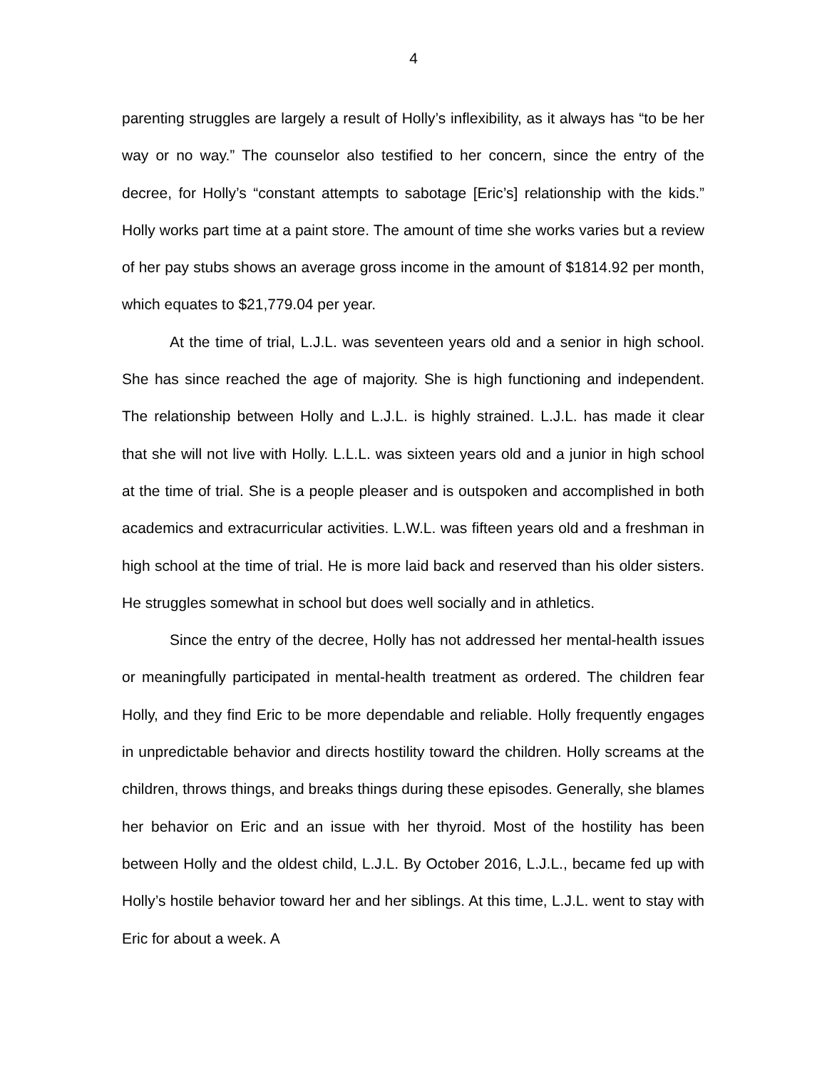4
parenting struggles are largely a result of Holly’s inflexibility, as it always has “to be her way or no way.” The counselor also testified to her concern, since the entry of the decree, for Holly’s “constant attempts to sabotage [Eric’s] relationship with the kids.” Holly works part time at a paint store. The amount of time she works varies but a review of her pay stubs shows an average gross income in the amount of $1814.92 per month, which equates to $21,779.04 per year.
At the time of trial, L.J.L. was seventeen years old and a senior in high school. She has since reached the age of majority. She is high functioning and independent. The relationship between Holly and L.J.L. is highly strained. L.J.L. has made it clear that she will not live with Holly. L.L.L. was sixteen years old and a junior in high school at the time of trial. She is a people pleaser and is outspoken and accomplished in both academics and extracurricular activities. L.W.L. was fifteen years old and a freshman in high school at the time of trial. He is more laid back and reserved than his older sisters. He struggles somewhat in school but does well socially and in athletics.
Since the entry of the decree, Holly has not addressed her mental-health issues or meaningfully participated in mental-health treatment as ordered. The children fear Holly, and they find Eric to be more dependable and reliable. Holly frequently engages in unpredictable behavior and directs hostility toward the children. Holly screams at the children, throws things, and breaks things during these episodes. Generally, she blames her behavior on Eric and an issue with her thyroid. Most of the hostility has been between Holly and the oldest child, L.J.L. By October 2016, L.J.L., became fed up with Holly’s hostile behavior toward her and her siblings. At this time, L.J.L. went to stay with Eric for about a week. A